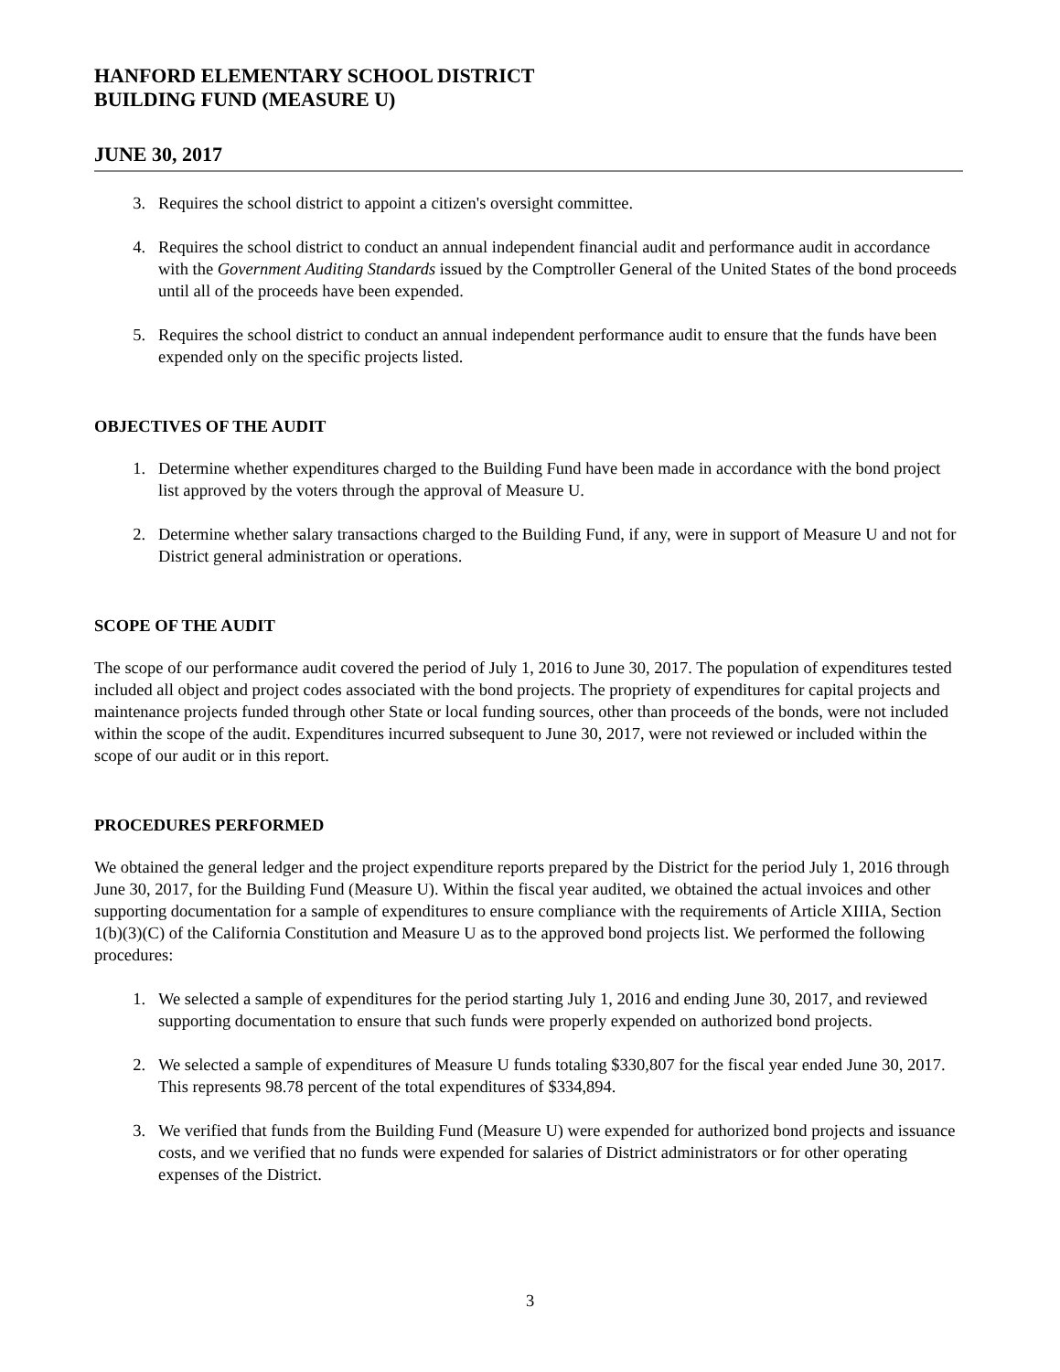HANFORD ELEMENTARY SCHOOL DISTRICT
BUILDING FUND (MEASURE U)
JUNE 30, 2017
3. Requires the school district to appoint a citizen's oversight committee.
4. Requires the school district to conduct an annual independent financial audit and performance audit in accordance with the Government Auditing Standards issued by the Comptroller General of the United States of the bond proceeds until all of the proceeds have been expended.
5. Requires the school district to conduct an annual independent performance audit to ensure that the funds have been expended only on the specific projects listed.
OBJECTIVES OF THE AUDIT
1. Determine whether expenditures charged to the Building Fund have been made in accordance with the bond project list approved by the voters through the approval of Measure U.
2. Determine whether salary transactions charged to the Building Fund, if any, were in support of Measure U and not for District general administration or operations.
SCOPE OF THE AUDIT
The scope of our performance audit covered the period of July 1, 2016 to June 30, 2017. The population of expenditures tested included all object and project codes associated with the bond projects. The propriety of expenditures for capital projects and maintenance projects funded through other State or local funding sources, other than proceeds of the bonds, were not included within the scope of the audit. Expenditures incurred subsequent to June 30, 2017, were not reviewed or included within the scope of our audit or in this report.
PROCEDURES PERFORMED
We obtained the general ledger and the project expenditure reports prepared by the District for the period July 1, 2016 through June 30, 2017, for the Building Fund (Measure U). Within the fiscal year audited, we obtained the actual invoices and other supporting documentation for a sample of expenditures to ensure compliance with the requirements of Article XIIIA, Section 1(b)(3)(C) of the California Constitution and Measure U as to the approved bond projects list. We performed the following procedures:
1. We selected a sample of expenditures for the period starting July 1, 2016 and ending June 30, 2017, and reviewed supporting documentation to ensure that such funds were properly expended on authorized bond projects.
2. We selected a sample of expenditures of Measure U funds totaling $330,807 for the fiscal year ended June 30, 2017. This represents 98.78 percent of the total expenditures of $334,894.
3. We verified that funds from the Building Fund (Measure U) were expended for authorized bond projects and issuance costs, and we verified that no funds were expended for salaries of District administrators or for other operating expenses of the District.
3